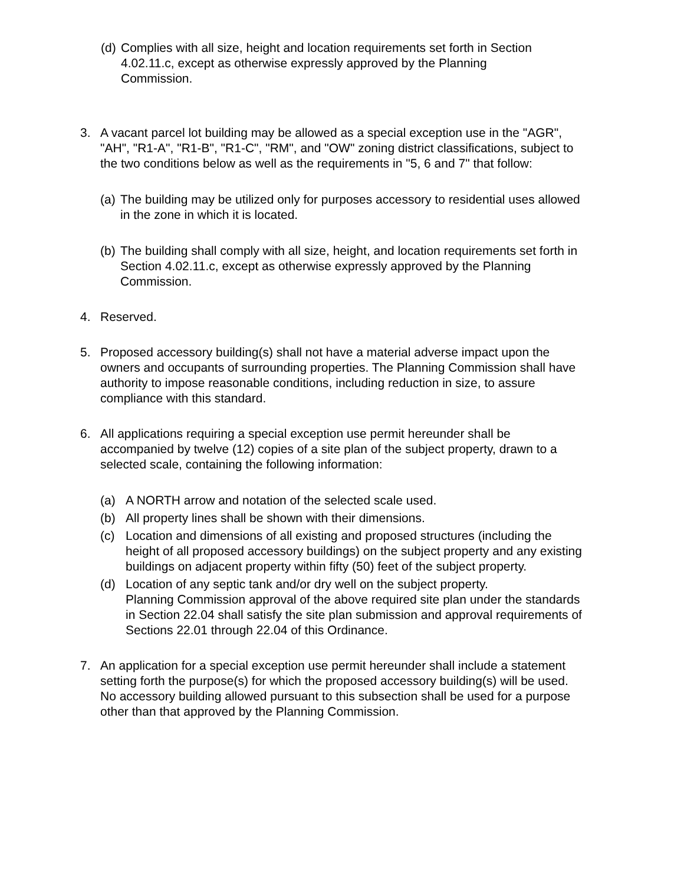(d) Complies with all size, height and location requirements set forth in Section 4.02.11.c, except as otherwise expressly approved by the Planning Commission.
3. A vacant parcel lot building may be allowed as a special exception use in the "AGR", "AH", "R1-A", "R1-B", "R1-C", "RM", and "OW" zoning district classifications, subject to the two conditions below as well as the requirements in "5, 6 and 7" that follow:
(a) The building may be utilized only for purposes accessory to residential uses allowed in the zone in which it is located.
(b) The building shall comply with all size, height, and location requirements set forth in Section 4.02.11.c, except as otherwise expressly approved by the Planning Commission.
4. Reserved.
5. Proposed accessory building(s) shall not have a material adverse impact upon the owners and occupants of surrounding properties. The Planning Commission shall have authority to impose reasonable conditions, including reduction in size, to assure compliance with this standard.
6. All applications requiring a special exception use permit hereunder shall be accompanied by twelve (12) copies of a site plan of the subject property, drawn to a selected scale, containing the following information:
(a) A NORTH arrow and notation of the selected scale used.
(b) All property lines shall be shown with their dimensions.
(c) Location and dimensions of all existing and proposed structures (including the height of all proposed accessory buildings) on the subject property and any existing buildings on adjacent property within fifty (50) feet of the subject property.
(d) Location of any septic tank and/or dry well on the subject property.
Planning Commission approval of the above required site plan under the standards in Section 22.04 shall satisfy the site plan submission and approval requirements of Sections 22.01 through 22.04 of this Ordinance.
7. An application for a special exception use permit hereunder shall include a statement setting forth the purpose(s) for which the proposed accessory building(s) will be used. No accessory building allowed pursuant to this subsection shall be used for a purpose other than that approved by the Planning Commission.